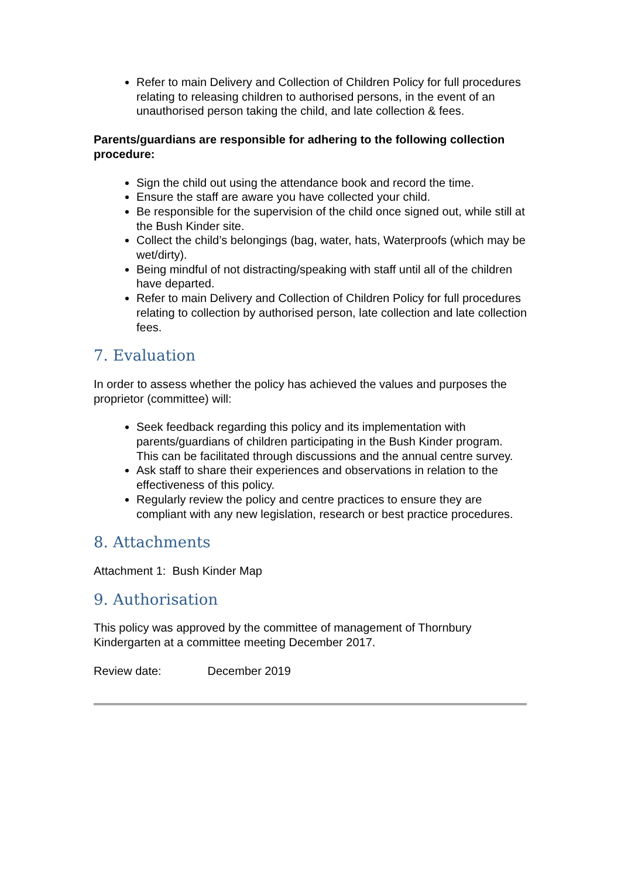Refer to main Delivery and Collection of Children Policy for full procedures relating to releasing children to authorised persons, in the event of an unauthorised person taking the child, and late collection & fees.
Parents/guardians are responsible for adhering to the following collection procedure:
Sign the child out using the attendance book and record the time.
Ensure the staff are aware you have collected your child.
Be responsible for the supervision of the child once signed out, while still at the Bush Kinder site.
Collect the child’s belongings (bag, water, hats, Waterproofs (which may be wet/dirty).
Being mindful of not distracting/speaking with staff until all of the children have departed.
Refer to main Delivery and Collection of Children Policy for full procedures relating to collection by authorised person, late collection and late collection fees.
7. Evaluation
In order to assess whether the policy has achieved the values and purposes the proprietor (committee) will:
Seek feedback regarding this policy and its implementation with parents/guardians of children participating in the Bush Kinder program. This can be facilitated through discussions and the annual centre survey.
Ask staff to share their experiences and observations in relation to the effectiveness of this policy.
Regularly review the policy and centre practices to ensure they are compliant with any new legislation, research or best practice procedures.
8. Attachments
Attachment 1: Bush Kinder Map
9. Authorisation
This policy was approved by the committee of management of Thornbury Kindergarten at a committee meeting December 2017.
Review date: December 2019